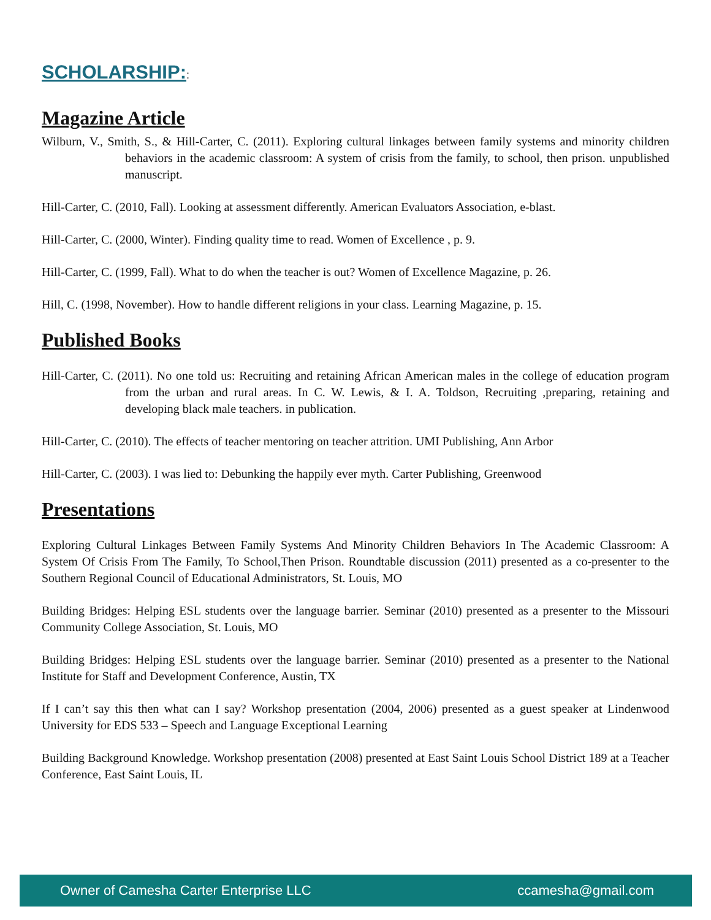SCHOLARSHIP::
Magazine Article
Wilburn, V., Smith, S., & Hill-Carter, C. (2011). Exploring cultural linkages between family systems and minority children behaviors in the academic classroom: A system of crisis from the family, to school, then prison. unpublished manuscript.
Hill-Carter, C. (2010, Fall). Looking at assessment differently. American Evaluators Association, e-blast.
Hill-Carter, C. (2000, Winter). Finding quality time to read. Women of Excellence , p. 9.
Hill-Carter, C. (1999, Fall). What to do when the teacher is out? Women of Excellence Magazine, p. 26.
Hill, C. (1998, November). How to handle different religions in your class. Learning Magazine, p. 15.
Published Books
Hill-Carter, C. (2011). No one told us: Recruiting and retaining African American males in the college of education program from the urban and rural areas. In C. W. Lewis, & I. A. Toldson, Recruiting ,preparing, retaining and developing black male teachers. in publication.
Hill-Carter, C. (2010). The effects of teacher mentoring on teacher attrition. UMI Publishing, Ann Arbor
Hill-Carter, C. (2003). I was lied to: Debunking the happily ever myth. Carter Publishing, Greenwood
Presentations
Exploring Cultural Linkages Between Family Systems And Minority Children Behaviors In The Academic Classroom: A System Of Crisis From The Family, To School,Then Prison. Roundtable discussion (2011) presented as a co-presenter to the Southern Regional Council of Educational Administrators, St. Louis, MO
Building Bridges: Helping ESL students over the language barrier. Seminar (2010) presented as a presenter to the Missouri Community College Association, St. Louis, MO
Building Bridges: Helping ESL students over the language barrier. Seminar (2010) presented as a presenter to the National Institute for Staff and Development Conference, Austin, TX
If I can’t say this then what can I say? Workshop presentation (2004, 2006) presented as a guest speaker at Lindenwood University for EDS 533 – Speech and Language Exceptional Learning
Building Background Knowledge. Workshop presentation (2008) presented at East Saint Louis School District 189 at a Teacher Conference, East Saint Louis, IL
Owner of Camesha Carter Enterprise LLC ccamesha@gmail.com